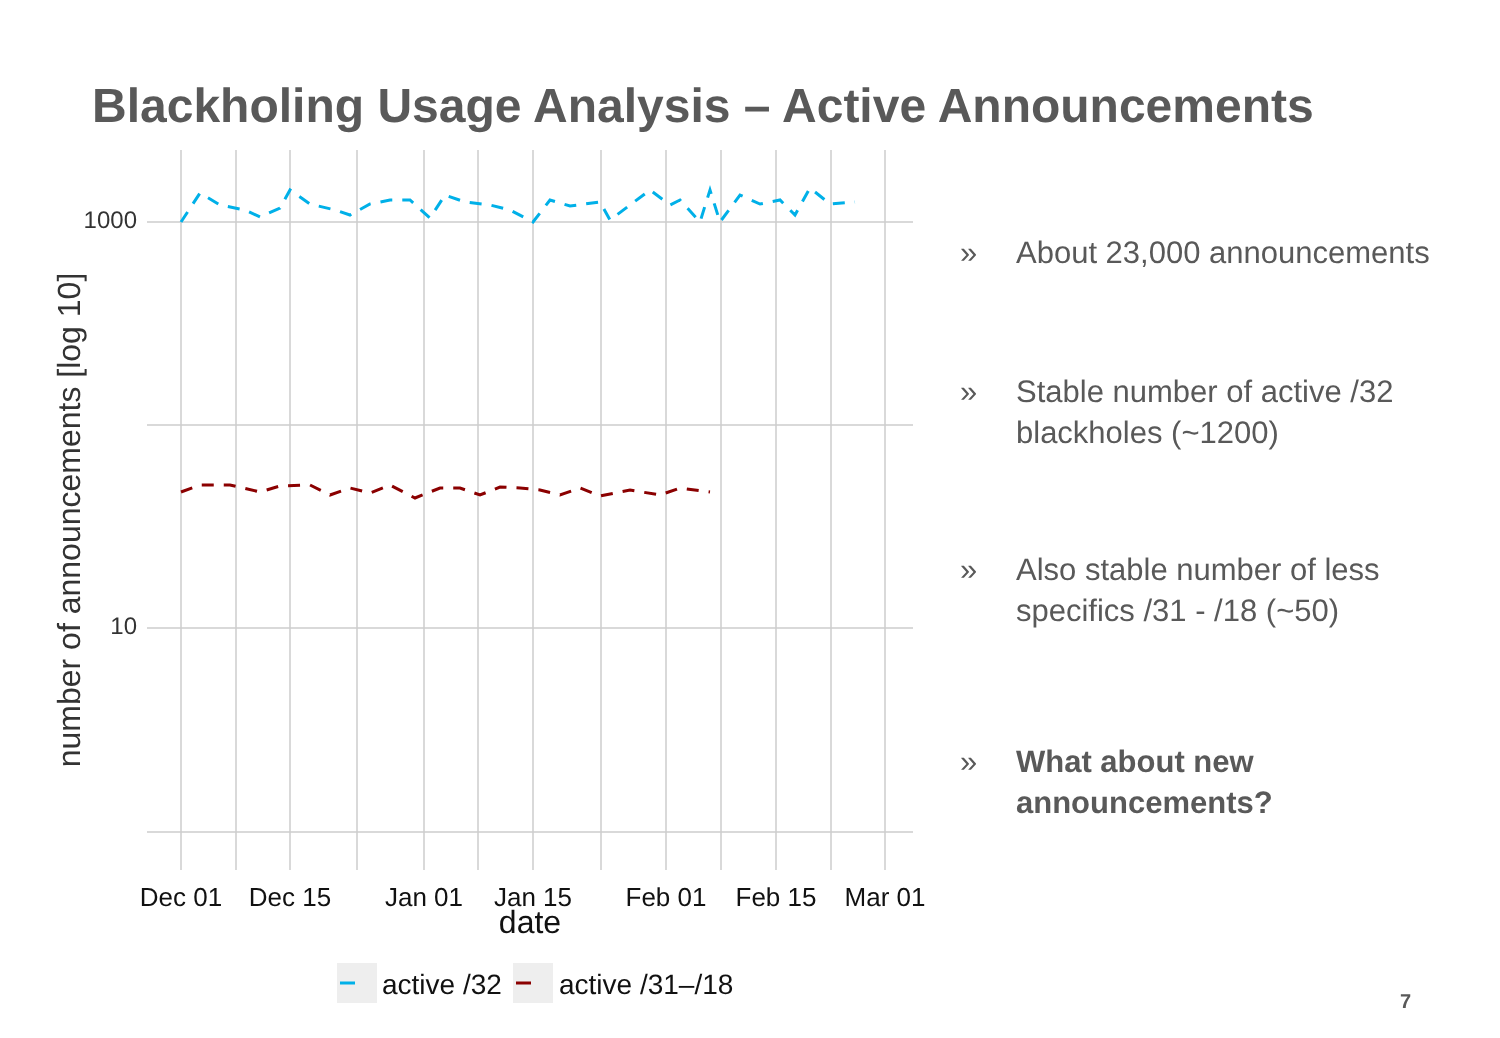Blackholing Usage Analysis – Active Announcements
1000
10
number of announcements [log 10]
Dec 01
Dec 15
Jan 01
Jan 15
Feb 01
Feb 15
Mar 01
date
active /32
active /31–/18
» About 23,000 announcements
» Stable number of active /32 blackholes (~1200)
» Also stable number of less specifics /31 - /18 (~50)
» What about new announcements?
7